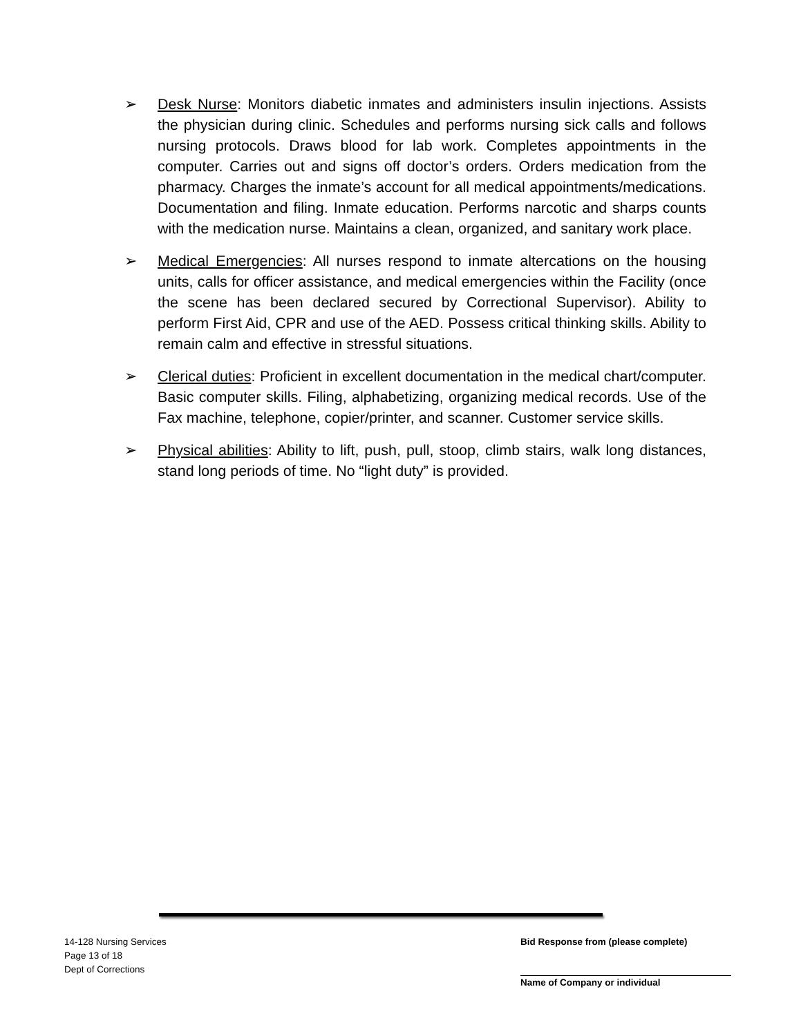➢ Desk Nurse: Monitors diabetic inmates and administers insulin injections. Assists the physician during clinic. Schedules and performs nursing sick calls and follows nursing protocols. Draws blood for lab work. Completes appointments in the computer. Carries out and signs off doctor’s orders. Orders medication from the pharmacy. Charges the inmate’s account for all medical appointments/medications. Documentation and filing. Inmate education. Performs narcotic and sharps counts with the medication nurse. Maintains a clean, organized, and sanitary work place.
➢ Medical Emergencies: All nurses respond to inmate altercations on the housing units, calls for officer assistance, and medical emergencies within the Facility (once the scene has been declared secured by Correctional Supervisor). Ability to perform First Aid, CPR and use of the AED. Possess critical thinking skills. Ability to remain calm and effective in stressful situations.
➢ Clerical duties: Proficient in excellent documentation in the medical chart/computer. Basic computer skills. Filing, alphabetizing, organizing medical records. Use of the Fax machine, telephone, copier/printer, and scanner. Customer service skills.
➢ Physical abilities: Ability to lift, push, pull, stoop, climb stairs, walk long distances, stand long periods of time. No “light duty” is provided.
14-128 Nursing Services
Page 13 of 18
Dept of Corrections
Bid Response from (please complete)
Name of Company or individual